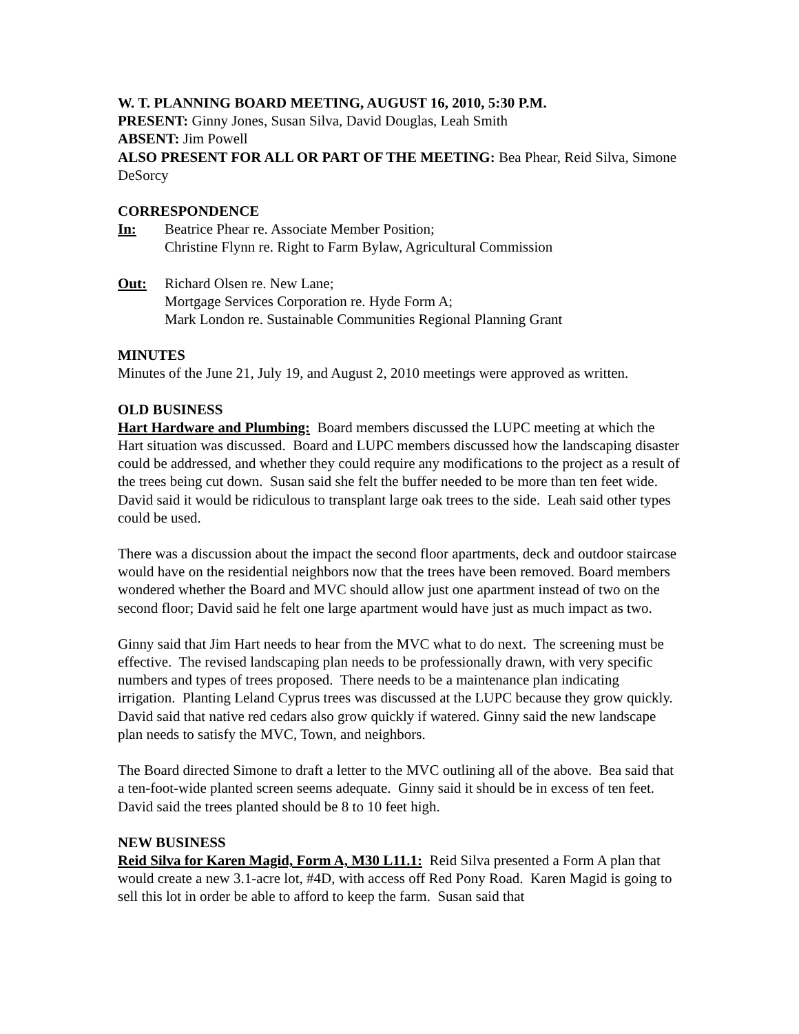W. T. PLANNING BOARD MEETING, AUGUST 16, 2010, 5:30 P.M.
PRESENT: Ginny Jones, Susan Silva, David Douglas, Leah Smith
ABSENT: Jim Powell
ALSO PRESENT FOR ALL OR PART OF THE MEETING: Bea Phear, Reid Silva, Simone DeSorcy
CORRESPONDENCE
In: Beatrice Phear re. Associate Member Position;
Christine Flynn re. Right to Farm Bylaw, Agricultural Commission
Out: Richard Olsen re. New Lane;
Mortgage Services Corporation re. Hyde Form A;
Mark London re. Sustainable Communities Regional Planning Grant
MINUTES
Minutes of the June 21, July 19, and August 2, 2010 meetings were approved as written.
OLD BUSINESS
Hart Hardware and Plumbing: Board members discussed the LUPC meeting at which the Hart situation was discussed. Board and LUPC members discussed how the landscaping disaster could be addressed, and whether they could require any modifications to the project as a result of the trees being cut down. Susan said she felt the buffer needed to be more than ten feet wide. David said it would be ridiculous to transplant large oak trees to the side. Leah said other types could be used.
There was a discussion about the impact the second floor apartments, deck and outdoor staircase would have on the residential neighbors now that the trees have been removed. Board members wondered whether the Board and MVC should allow just one apartment instead of two on the second floor; David said he felt one large apartment would have just as much impact as two.
Ginny said that Jim Hart needs to hear from the MVC what to do next. The screening must be effective. The revised landscaping plan needs to be professionally drawn, with very specific numbers and types of trees proposed. There needs to be a maintenance plan indicating irrigation. Planting Leland Cyprus trees was discussed at the LUPC because they grow quickly. David said that native red cedars also grow quickly if watered. Ginny said the new landscape plan needs to satisfy the MVC, Town, and neighbors.
The Board directed Simone to draft a letter to the MVC outlining all of the above. Bea said that a ten-foot-wide planted screen seems adequate. Ginny said it should be in excess of ten feet. David said the trees planted should be 8 to 10 feet high.
NEW BUSINESS
Reid Silva for Karen Magid, Form A, M30 L11.1: Reid Silva presented a Form A plan that would create a new 3.1-acre lot, #4D, with access off Red Pony Road. Karen Magid is going to sell this lot in order be able to afford to keep the farm. Susan said that